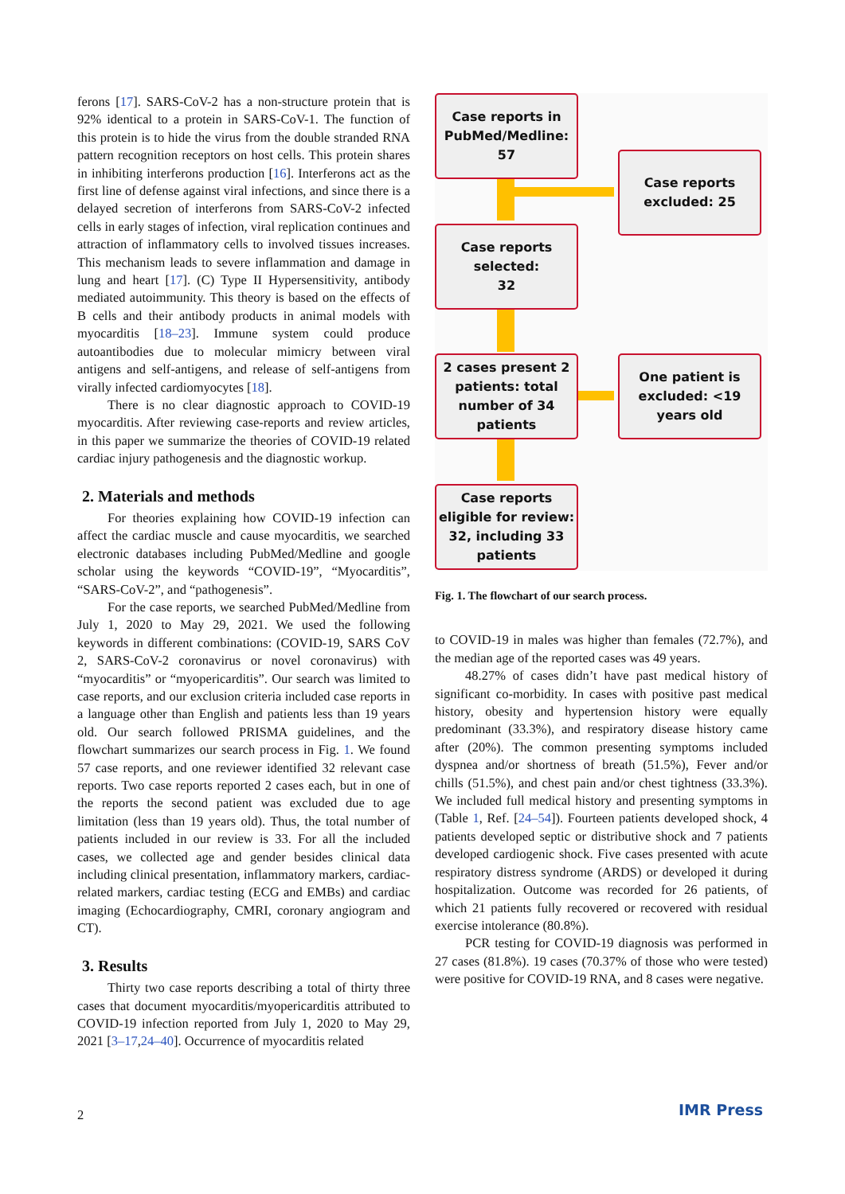ferons [17]. SARS-CoV-2 has a non-structure protein that is 92% identical to a protein in SARS-CoV-1. The function of this protein is to hide the virus from the double stranded RNA pattern recognition receptors on host cells. This protein shares in inhibiting interferons production [16]. Interferons act as the first line of defense against viral infections, and since there is a delayed secretion of interferons from SARS-CoV-2 infected cells in early stages of infection, viral replication continues and attraction of inflammatory cells to involved tissues increases. This mechanism leads to severe inflammation and damage in lung and heart [17]. (C) Type II Hypersensitivity, antibody mediated autoimmunity. This theory is based on the effects of B cells and their antibody products in animal models with myocarditis [18–23]. Immune system could produce autoantibodies due to molecular mimicry between viral antigens and self-antigens, and release of self-antigens from virally infected cardiomyocytes [18].
There is no clear diagnostic approach to COVID-19 myocarditis. After reviewing case-reports and review articles, in this paper we summarize the theories of COVID-19 related cardiac injury pathogenesis and the diagnostic workup.
2. Materials and methods
For theories explaining how COVID-19 infection can affect the cardiac muscle and cause myocarditis, we searched electronic databases including PubMed/Medline and google scholar using the keywords “COVID-19”, “Myocarditis”, “SARS-CoV-2”, and “pathogenesis”.
For the case reports, we searched PubMed/Medline from July 1, 2020 to May 29, 2021. We used the following keywords in different combinations: (COVID-19, SARS CoV 2, SARS-CoV-2 coronavirus or novel coronavirus) with “myocarditis” or “myopericarditis”. Our search was limited to case reports, and our exclusion criteria included case reports in a language other than English and patients less than 19 years old. Our search followed PRISMA guidelines, and the flowchart summarizes our search process in Fig. 1. We found 57 case reports, and one reviewer identified 32 relevant case reports. Two case reports reported 2 cases each, but in one of the reports the second patient was excluded due to age limitation (less than 19 years old). Thus, the total number of patients included in our review is 33. For all the included cases, we collected age and gender besides clinical data including clinical presentation, inflammatory markers, cardiac-related markers, cardiac testing (ECG and EMBs) and cardiac imaging (Echocardiography, CMRI, coronary angiogram and CT).
3. Results
Thirty two case reports describing a total of thirty three cases that document myocarditis/myopericarditis attributed to COVID-19 infection reported from July 1, 2020 to May 29, 2021 [3–17,24–40]. Occurrence of myocarditis related
Case reports in PubMed/Medline:
57
Case reports excluded: 25
Case reports selected:
32
2 cases present 2 patients: total number of 34 patients
One patient is excluded: <19 years old
Case reports eligible for review: 32, including 33 patients
Fig. 1. The flowchart of our search process.
to COVID-19 in males was higher than females (72.7%), and the median age of the reported cases was 49 years.
48.27% of cases didn’t have past medical history of significant co-morbidity. In cases with positive past medical history, obesity and hypertension history were equally predominant (33.3%), and respiratory disease history came after (20%). The common presenting symptoms included dyspnea and/or shortness of breath (51.5%), Fever and/or chills (51.5%), and chest pain and/or chest tightness (33.3%). We included full medical history and presenting symptoms in (Table 1, Ref. [24–54]). Fourteen patients developed shock, 4 patients developed septic or distributive shock and 7 patients developed cardiogenic shock. Five cases presented with acute respiratory distress syndrome (ARDS) or developed it during hospitalization. Outcome was recorded for 26 patients, of which 21 patients fully recovered or recovered with residual exercise intolerance (80.8%).
PCR testing for COVID-19 diagnosis was performed in 27 cases (81.8%). 19 cases (70.37% of those who were tested) were positive for COVID-19 RNA, and 8 cases were negative.
2 IMR Press